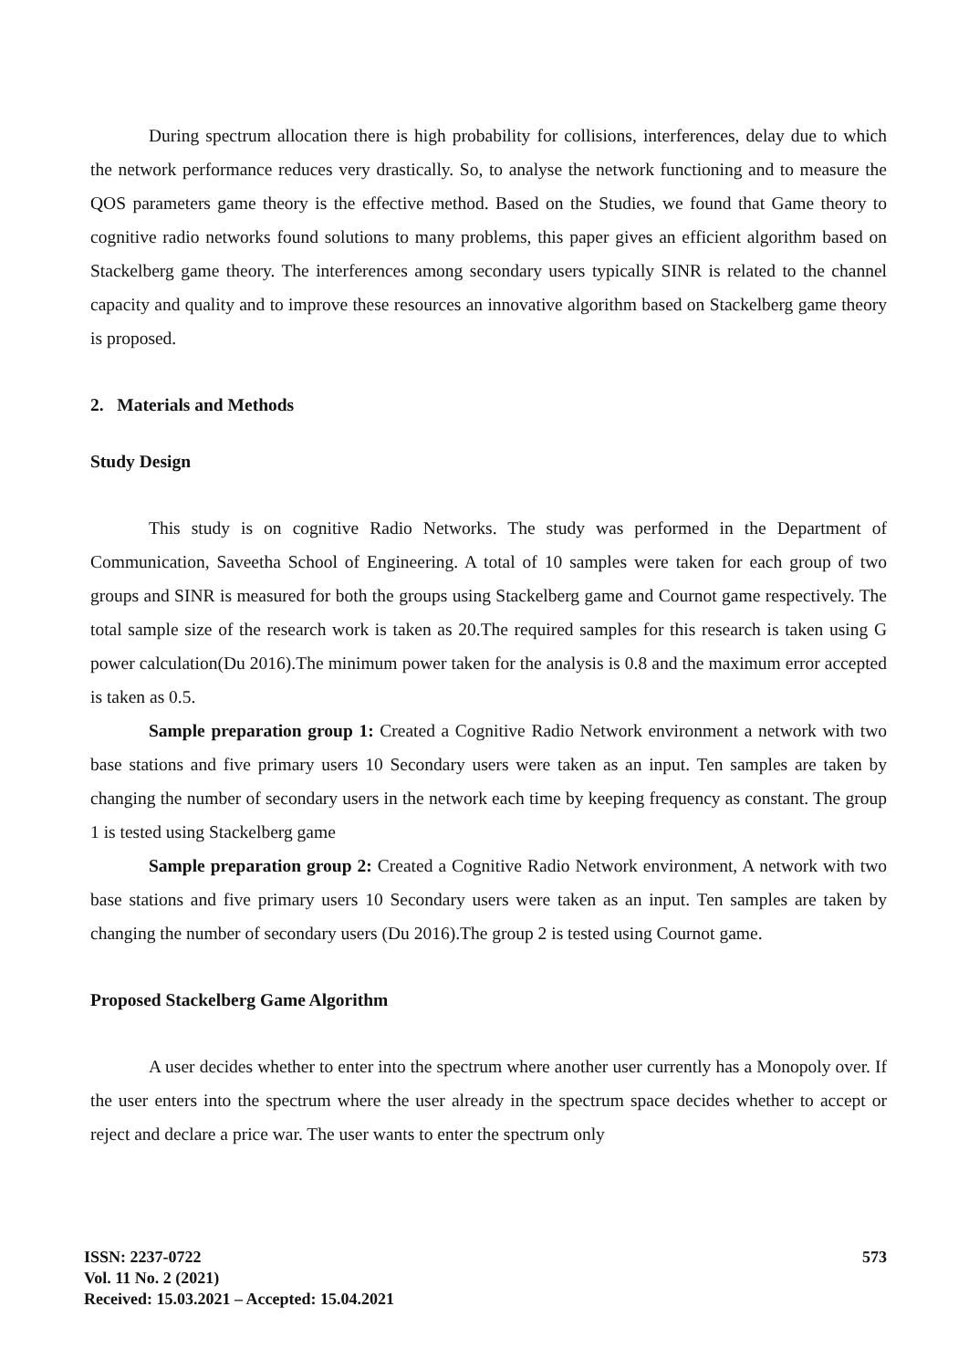During spectrum allocation there is high probability for collisions, interferences, delay due to which the network performance reduces very drastically. So, to analyse the network functioning and to measure the QOS parameters game theory is the effective method. Based on the Studies, we found that Game theory to cognitive radio networks found solutions to many problems, this paper gives an efficient algorithm based on Stackelberg game theory. The interferences among secondary users typically SINR is related to the channel capacity and quality and to improve these resources an innovative algorithm based on Stackelberg game theory is proposed.
2. Materials and Methods
Study Design
This study is on cognitive Radio Networks. The study was performed in the Department of Communication, Saveetha School of Engineering. A total of 10 samples were taken for each group of two groups and SINR is measured for both the groups using Stackelberg game and Cournot game respectively. The total sample size of the research work is taken as 20.The required samples for this research is taken using G power calculation(Du 2016).The minimum power taken for the analysis is 0.8 and the maximum error accepted is taken as 0.5.
Sample preparation group 1: Created a Cognitive Radio Network environment a network with two base stations and five primary users 10 Secondary users were taken as an input. Ten samples are taken by changing the number of secondary users in the network each time by keeping frequency as constant. The group 1 is tested using Stackelberg game
Sample preparation group 2: Created a Cognitive Radio Network environment, A network with two base stations and five primary users 10 Secondary users were taken as an input. Ten samples are taken by changing the number of secondary users (Du 2016).The group 2 is tested using Cournot game.
Proposed Stackelberg Game Algorithm
A user decides whether to enter into the spectrum where another user currently has a Monopoly over. If the user enters into the spectrum where the user already in the spectrum space decides whether to accept or reject and declare a price war. The user wants to enter the spectrum only
573
ISSN: 2237-0722
Vol. 11 No. 2 (2021)
Received: 15.03.2021 – Accepted: 15.04.2021